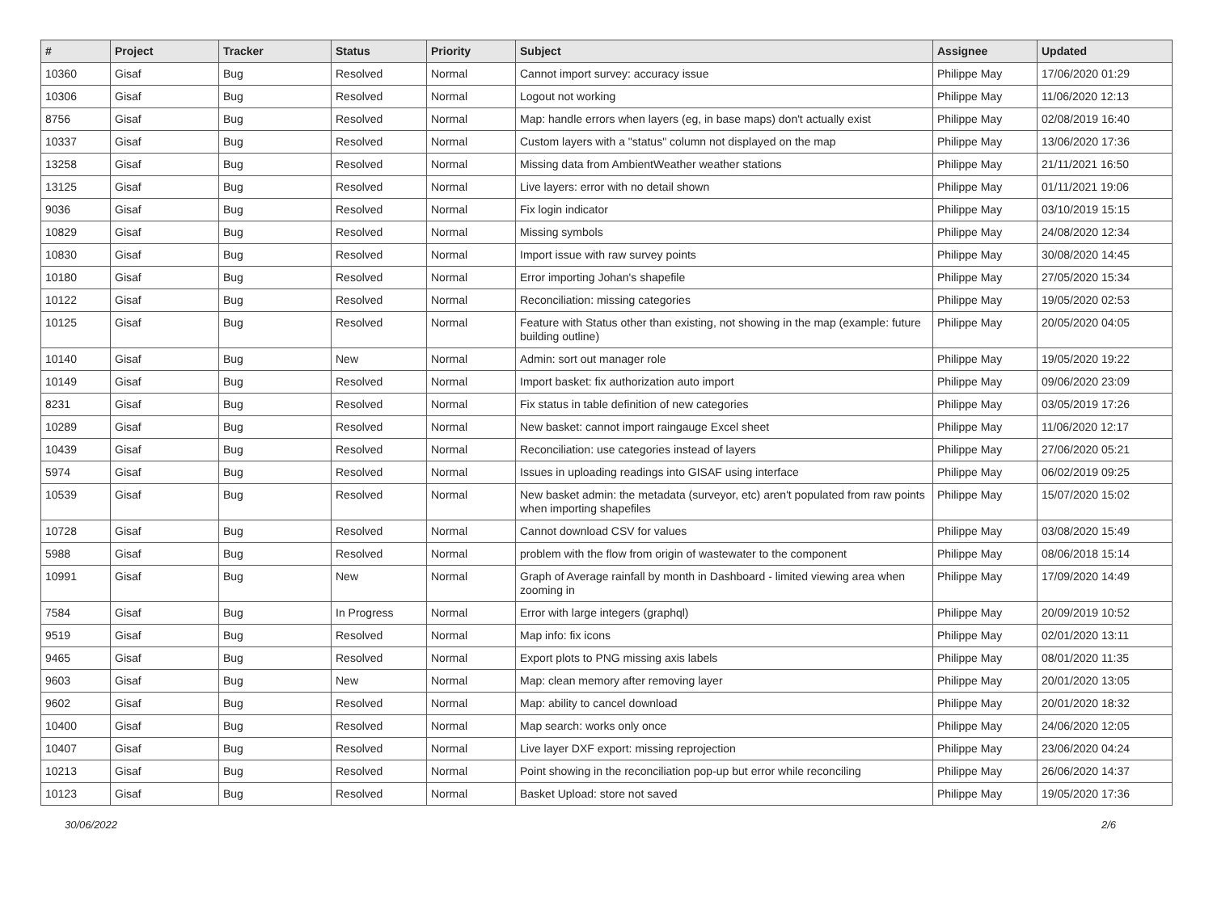| # | Project | Tracker | Status | Priority | Subject | Assignee | Updated |
| --- | --- | --- | --- | --- | --- | --- | --- |
| 10360 | Gisaf | Bug | Resolved | Normal | Cannot import survey: accuracy issue | Philippe May | 17/06/2020 01:29 |
| 10306 | Gisaf | Bug | Resolved | Normal | Logout not working | Philippe May | 11/06/2020 12:13 |
| 8756 | Gisaf | Bug | Resolved | Normal | Map: handle errors when layers (eg, in base maps) don't actually exist | Philippe May | 02/08/2019 16:40 |
| 10337 | Gisaf | Bug | Resolved | Normal | Custom layers with a "status" column not displayed on the map | Philippe May | 13/06/2020 17:36 |
| 13258 | Gisaf | Bug | Resolved | Normal | Missing data from AmbientWeather weather stations | Philippe May | 21/11/2021 16:50 |
| 13125 | Gisaf | Bug | Resolved | Normal | Live layers: error with no detail shown | Philippe May | 01/11/2021 19:06 |
| 9036 | Gisaf | Bug | Resolved | Normal | Fix login indicator | Philippe May | 03/10/2019 15:15 |
| 10829 | Gisaf | Bug | Resolved | Normal | Missing symbols | Philippe May | 24/08/2020 12:34 |
| 10830 | Gisaf | Bug | Resolved | Normal | Import issue with raw survey points | Philippe May | 30/08/2020 14:45 |
| 10180 | Gisaf | Bug | Resolved | Normal | Error importing Johan's shapefile | Philippe May | 27/05/2020 15:34 |
| 10122 | Gisaf | Bug | Resolved | Normal | Reconciliation: missing categories | Philippe May | 19/05/2020 02:53 |
| 10125 | Gisaf | Bug | Resolved | Normal | Feature with Status other than existing, not showing in the map (example: future building outline) | Philippe May | 20/05/2020 04:05 |
| 10140 | Gisaf | Bug | New | Normal | Admin: sort out manager role | Philippe May | 19/05/2020 19:22 |
| 10149 | Gisaf | Bug | Resolved | Normal | Import basket: fix authorization auto import | Philippe May | 09/06/2020 23:09 |
| 8231 | Gisaf | Bug | Resolved | Normal | Fix status in table definition of new categories | Philippe May | 03/05/2019 17:26 |
| 10289 | Gisaf | Bug | Resolved | Normal | New basket: cannot import raingauge Excel sheet | Philippe May | 11/06/2020 12:17 |
| 10439 | Gisaf | Bug | Resolved | Normal | Reconciliation: use categories instead of layers | Philippe May | 27/06/2020 05:21 |
| 5974 | Gisaf | Bug | Resolved | Normal | Issues in uploading readings into GISAF using interface | Philippe May | 06/02/2019 09:25 |
| 10539 | Gisaf | Bug | Resolved | Normal | New basket admin: the metadata (surveyor, etc) aren't populated from raw points when importing shapefiles | Philippe May | 15/07/2020 15:02 |
| 10728 | Gisaf | Bug | Resolved | Normal | Cannot download CSV for values | Philippe May | 03/08/2020 15:49 |
| 5988 | Gisaf | Bug | Resolved | Normal | problem with the flow from origin of wastewater to the component | Philippe May | 08/06/2018 15:14 |
| 10991 | Gisaf | Bug | New | Normal | Graph of Average rainfall by month in Dashboard - limited viewing area when zooming in | Philippe May | 17/09/2020 14:49 |
| 7584 | Gisaf | Bug | In Progress | Normal | Error with large integers (graphql) | Philippe May | 20/09/2019 10:52 |
| 9519 | Gisaf | Bug | Resolved | Normal | Map info: fix icons | Philippe May | 02/01/2020 13:11 |
| 9465 | Gisaf | Bug | Resolved | Normal | Export plots to PNG missing axis labels | Philippe May | 08/01/2020 11:35 |
| 9603 | Gisaf | Bug | New | Normal | Map: clean memory after removing layer | Philippe May | 20/01/2020 13:05 |
| 9602 | Gisaf | Bug | Resolved | Normal | Map: ability to cancel download | Philippe May | 20/01/2020 18:32 |
| 10400 | Gisaf | Bug | Resolved | Normal | Map search: works only once | Philippe May | 24/06/2020 12:05 |
| 10407 | Gisaf | Bug | Resolved | Normal | Live layer DXF export: missing reprojection | Philippe May | 23/06/2020 04:24 |
| 10213 | Gisaf | Bug | Resolved | Normal | Point showing in the reconciliation pop-up but error while reconciling | Philippe May | 26/06/2020 14:37 |
| 10123 | Gisaf | Bug | Resolved | Normal | Basket Upload: store not saved | Philippe May | 19/05/2020 17:36 |
30/06/2022 2/6